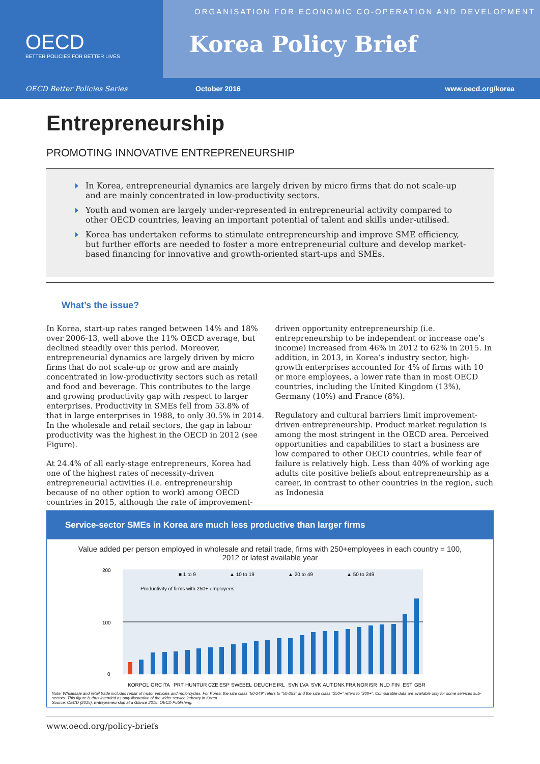OECD
BETTER POLICIES FOR BETTER LIVES
ORGANISATION FOR ECONOMIC CO-OPERATION AND DEVELOPMENT
Korea Policy Brief
OECD Better Policies Series October 2016 www.oecd.org/korea
Entrepreneurship
PROMOTING INNOVATIVE ENTREPRENEURSHIP
In Korea, entrepreneurial dynamics are largely driven by micro firms that do not scale-up and are mainly concentrated in low-productivity sectors.
Youth and women are largely under-represented in entrepreneurial activity compared to other OECD countries, leaving an important potential of talent and skills under-utilised.
Korea has undertaken reforms to stimulate entrepreneurship and improve SME efficiency, but further efforts are needed to foster a more entrepreneurial culture and develop market-based financing for innovative and growth-oriented start-ups and SMEs.
What’s the issue?
In Korea, start-up rates ranged between 14% and 18% over 2006-13, well above the 11% OECD average, but declined steadily over this period. Moreover, entrepreneurial dynamics are largely driven by micro firms that do not scale-up or grow and are mainly concentrated in low-productivity sectors such as retail and food and beverage. This contributes to the large and growing productivity gap with respect to larger enterprises. Productivity in SMEs fell from 53.8% of that in large enterprises in 1988, to only 30.5% in 2014. In the wholesale and retail sectors, the gap in labour productivity was the highest in the OECD in 2012 (see Figure).
At 24.4% of all early-stage entrepreneurs, Korea had one of the highest rates of necessity-driven entrepreneurial activities (i.e. entrepreneurship because of no other option to work) among OECD countries in 2015, although the rate of improvement-driven opportunity entrepreneurship (i.e. entrepreneurship to be independent or increase one’s income) increased from 46% in 2012 to 62% in 2015. In addition, in 2013, in Korea’s industry sector, high-growth enterprises accounted for 4% of firms with 10 or more employees, a lower rate than in most OECD countries, including the United Kingdom (13%), Germany (10%) and France (8%).
Regulatory and cultural barriers limit improvement-driven entrepreneurship. Product market regulation is among the most stringent in the OECD area. Perceived opportunities and capabilities to start a business are low compared to other OECD countries, while fear of failure is relatively high. Less than 40% of working age adults cite positive beliefs about entrepreneurship as a career, in contrast to other countries in the region, such as Indonesia
Service-sector SMEs in Korea are much less productive than larger firms
Value added per person employed in wholesale and retail trade, firms with 250+employees in each country = 100, 2012 or latest available year
200
100
0
■ 1 to 9
▲ 10 to 19
▲ 20 to 49
▲ 50 to 249
Productivity of firms with 250+ employees
KOR
POL
GRC
ITA
PRT
HUN
TUR
CZE
ESP
SWE
BEL
DEU
CHE
IRL
SVN
LVA
SVK
AUT
DNK
FRA
NOR
ISR
NLD
FIN
EST
GBR
Note: Wholesale and retail trade includes repair of motor vehicles and motorcycles. For Korea, the size class "50-249" refers to "50-299" and the size class "250+" refers to "300+". Comparable data are available only for some services sub-sectors. This figure is thus intended as only illustrative of the wider service industry in Korea.
Source: OECD (2015), Entrepreneurship at a Glance 2015, OECD Publishing.
www.oecd.org/policy-briefs